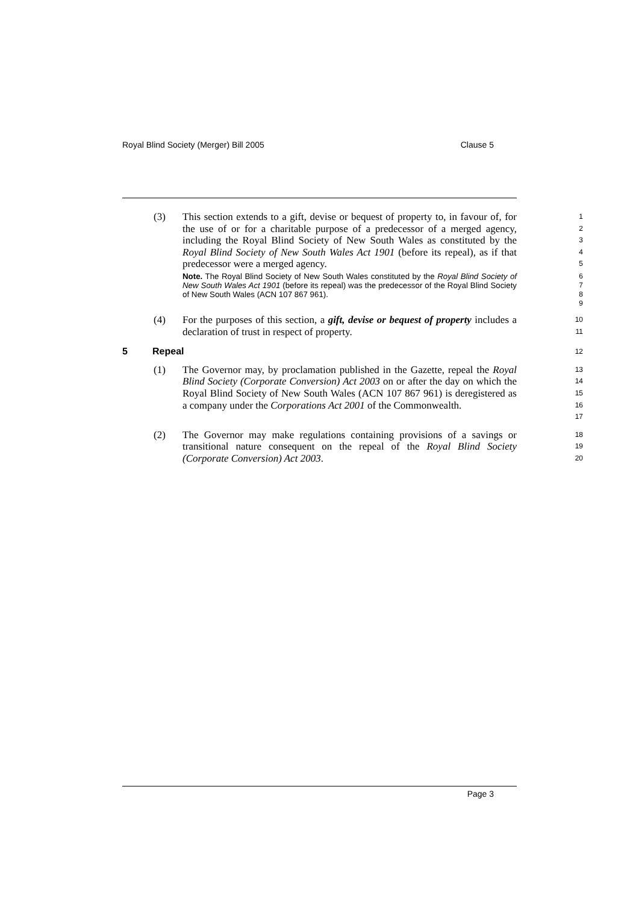Royal Blind Society (Merger) Bill 2005 Clause 5
(3) This section extends to a gift, devise or bequest of property to, in favour of, for the use of or for a charitable purpose of a predecessor of a merged agency, including the Royal Blind Society of New South Wales as constituted by the Royal Blind Society of New South Wales Act 1901 (before its repeal), as if that predecessor were a merged agency.
1
2
3
4
5
Note. The Royal Blind Society of New South Wales constituted by the Royal Blind Society of New South Wales Act 1901 (before its repeal) was the predecessor of the Royal Blind Society of New South Wales (ACN 107 867 961).
6
7
8
9
(4) For the purposes of this section, a gift, devise or bequest of property includes a declaration of trust in respect of property.
10
11
5 Repeal
12
(1) The Governor may, by proclamation published in the Gazette, repeal the Royal Blind Society (Corporate Conversion) Act 2003 on or after the day on which the Royal Blind Society of New South Wales (ACN 107 867 961) is deregistered as a company under the Corporations Act 2001 of the Commonwealth.
13
14
15
16
17
(2) The Governor may make regulations containing provisions of a savings or transitional nature consequent on the repeal of the Royal Blind Society (Corporate Conversion) Act 2003.
18
19
20
Page 3